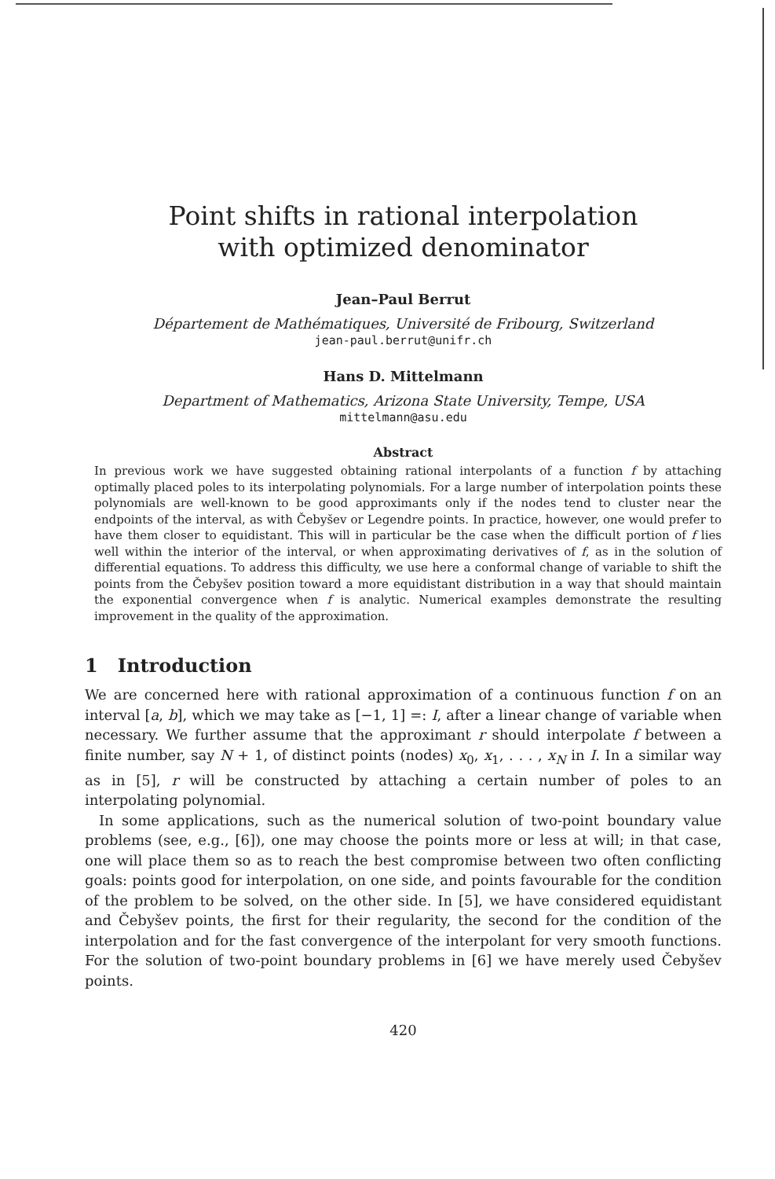Point shifts in rational interpolation
with optimized denominator
Jean–Paul Berrut
Département de Mathématiques, Université de Fribourg, Switzerland
jean-paul.berrut@unifr.ch
Hans D. Mittelmann
Department of Mathematics, Arizona State University, Tempe, USA
mittelmann@asu.edu
Abstract
In previous work we have suggested obtaining rational interpolants of a function f by attaching optimally placed poles to its interpolating polynomials. For a large number of interpolation points these polynomials are well-known to be good approximants only if the nodes tend to cluster near the endpoints of the interval, as with Čebyšev or Legendre points. In practice, however, one would prefer to have them closer to equidistant. This will in particular be the case when the difficult portion of f lies well within the interior of the interval, or when approximating derivatives of f, as in the solution of differential equations. To address this difficulty, we use here a conformal change of variable to shift the points from the Čebyšev position toward a more equidistant distribution in a way that should maintain the exponential convergence when f is analytic. Numerical examples demonstrate the resulting improvement in the quality of the approximation.
1 Introduction
We are concerned here with rational approximation of a continuous function f on an interval [a, b], which we may take as [−1, 1] =: I, after a linear change of variable when necessary. We further assume that the approximant r should interpolate f between a finite number, say N + 1, of distinct points (nodes) x<sub>0</sub>, x<sub>1</sub>, . . . , x<sub>N</sub> in I. In a similar way as in [5], r will be constructed by attaching a certain number of poles to an interpolating polynomial.
In some applications, such as the numerical solution of two-point boundary value problems (see, e.g., [6]), one may choose the points more or less at will; in that case, one will place them so as to reach the best compromise between two often conflicting goals: points good for interpolation, on one side, and points favourable for the condition of the problem to be solved, on the other side. In [5], we have considered equidistant and Čebyšev points, the first for their regularity, the second for the condition of the interpolation and for the fast convergence of the interpolant for very smooth functions. For the solution of two-point boundary problems in [6] we have merely used Čebyšev points.
420